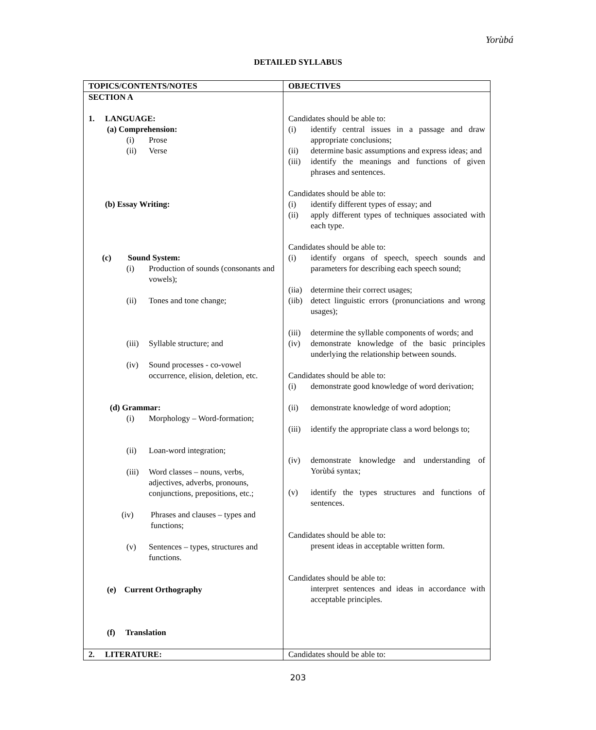Yorùbá
DETAILED SYLLABUS
| TOPICS/CONTENTS/NOTES | OBJECTIVES |
| --- | --- |
| SECTION A 1. LANGUAGE: (a) Comprehension: (i) Prose (ii) Verse (b) Essay Writing: (c) Sound System: (i) Production of sounds (consonants and vowels); (ii) Tones and tone change; (iii) Syllable structure; and (iv) Sound processes - co-vowel occurrence, elision, deletion, etc. (d) Grammar: (i) Morphology – Word-formation; (ii) Loan-word integration; (iii) Word classes – nouns, verbs, adjectives, adverbs, pronouns, conjunctions, prepositions, etc.; (iv) Phrases and clauses – types and functions; (v) Sentences – types, structures and functions. (e) Current Orthography (f) Translation | Candidates should be able to: (i) identify central issues in a passage and draw appropriate conclusions; (ii) determine basic assumptions and express ideas; and (iii) identify the meanings and functions of given phrases and sentences. Candidates should be able to: (i) identify different types of essay; and (ii) apply different types of techniques associated with each type. Candidates should be able to: (i) identify organs of speech, speech sounds and parameters for describing each speech sound; (iia) determine their correct usages; (iib) detect linguistic errors (pronunciations and wrong usages); (iii) determine the syllable components of words; and (iv) demonstrate knowledge of the basic principles underlying the relationship between sounds. Candidates should be able to: (i) demonstrate good knowledge of word derivation; (ii) demonstrate knowledge of word adoption; (iii) identify the appropriate class a word belongs to; (iv) demonstrate knowledge and understanding of Yorùbá syntax; (v) identify the types structures and functions of sentences. Candidates should be able to: present ideas in acceptable written form. Candidates should be able to: interpret sentences and ideas in accordance with acceptable principles. |
| 2. LITERATURE: | Candidates should be able to: |
203